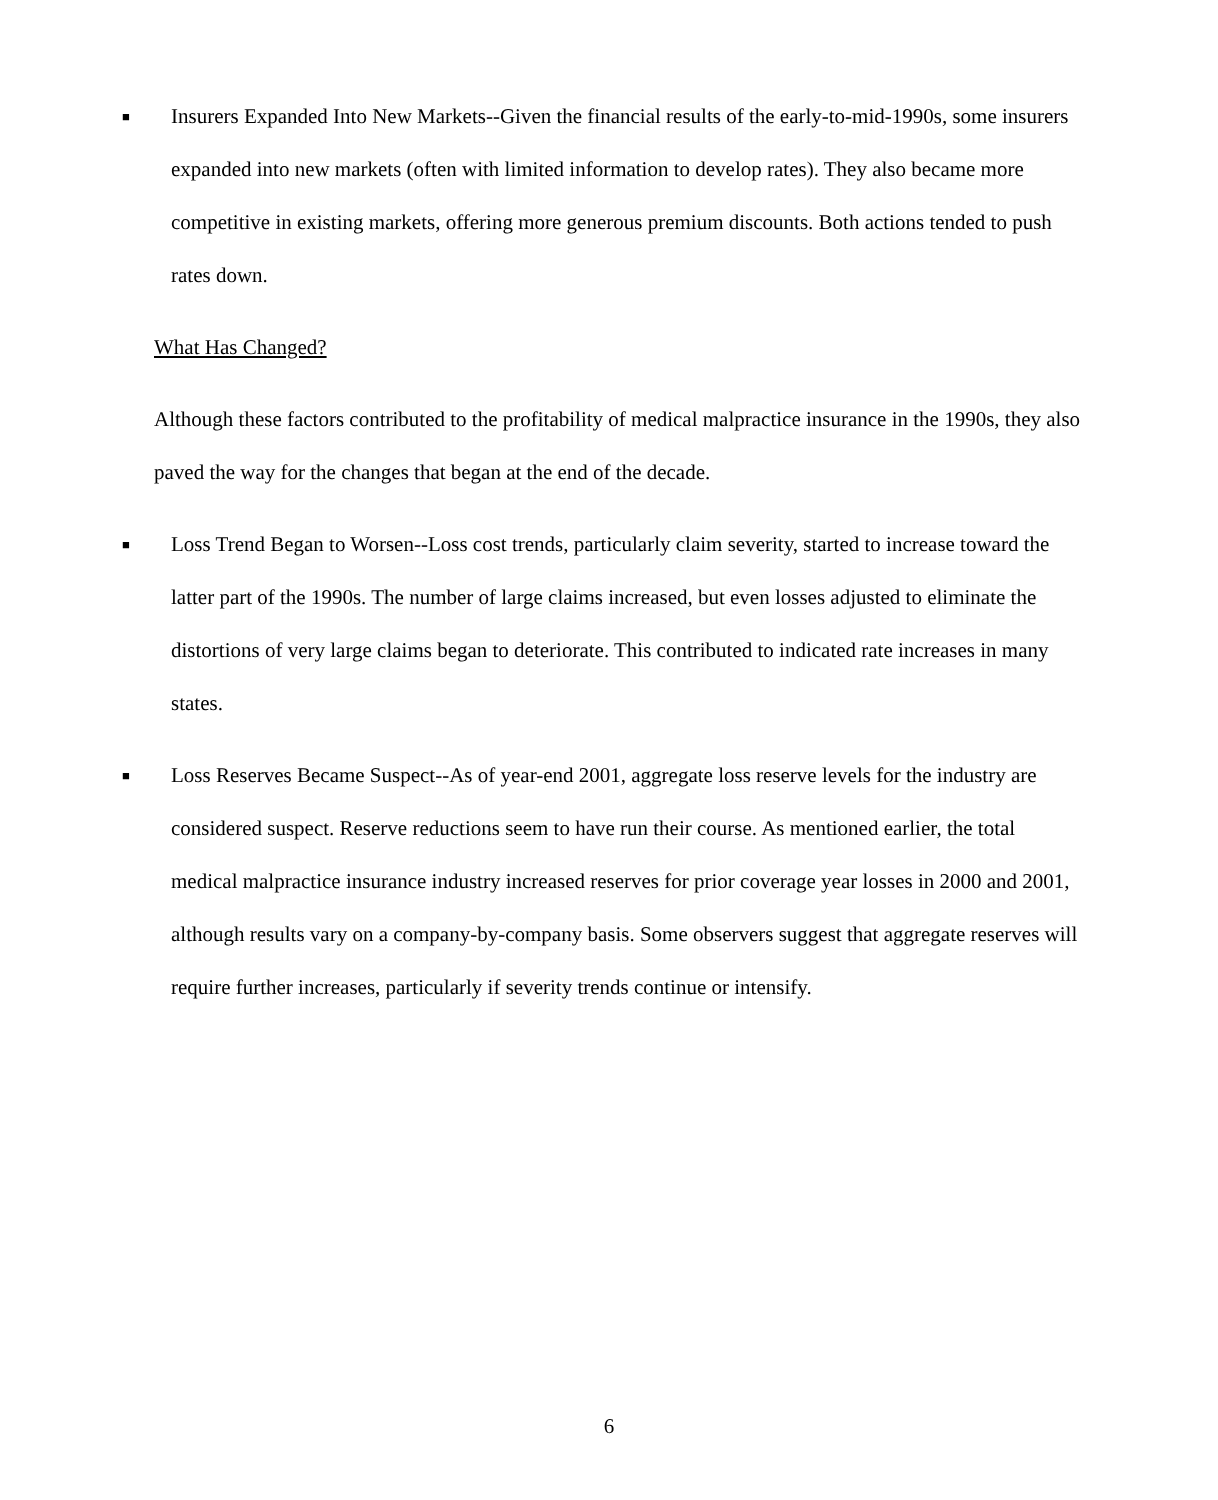■
Insurers Expanded Into New Markets--Given the financial results of the early-to-mid-1990s, some insurers expanded into new markets (often with limited information to develop rates). They also became more competitive in existing markets, offering more generous premium discounts. Both actions tended to push rates down.
What Has Changed?
Although these factors contributed to the profitability of medical malpractice insurance in the 1990s, they also paved the way for the changes that began at the end of the decade.
■
Loss Trend Began to Worsen--Loss cost trends, particularly claim severity, started to increase toward the latter part of the 1990s. The number of large claims increased, but even losses adjusted to eliminate the distortions of very large claims began to deteriorate. This contributed to indicated rate increases in many states.
■
Loss Reserves Became Suspect--As of year-end 2001, aggregate loss reserve levels for the industry are considered suspect. Reserve reductions seem to have run their course. As mentioned earlier, the total medical malpractice insurance industry increased reserves for prior coverage year losses in 2000 and 2001, although results vary on a company-by-company basis. Some observers suggest that aggregate reserves will require further increases, particularly if severity trends continue or intensify.
6